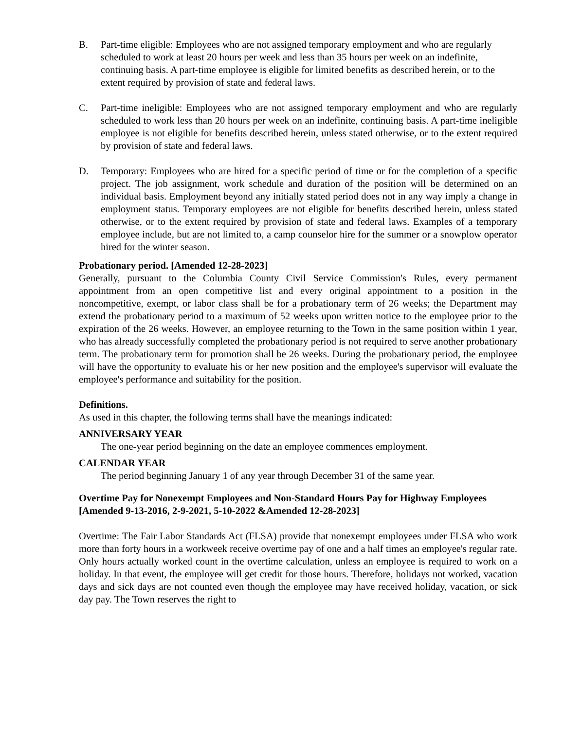B. Part-time eligible: Employees who are not assigned temporary employment and who are regularly scheduled to work at least 20 hours per week and less than 35 hours per week on an indefinite, continuing basis. A part-time employee is eligible for limited benefits as described herein, or to the extent required by provision of state and federal laws.
C. Part-time ineligible: Employees who are not assigned temporary employment and who are regularly scheduled to work less than 20 hours per week on an indefinite, continuing basis. A part-time ineligible employee is not eligible for benefits described herein, unless stated otherwise, or to the extent required by provision of state and federal laws.
D. Temporary: Employees who are hired for a specific period of time or for the completion of a specific project. The job assignment, work schedule and duration of the position will be determined on an individual basis. Employment beyond any initially stated period does not in any way imply a change in employment status. Temporary employees are not eligible for benefits described herein, unless stated otherwise, or to the extent required by provision of state and federal laws. Examples of a temporary employee include, but are not limited to, a camp counselor hire for the summer or a snowplow operator hired for the winter season.
Probationary period. [Amended 12-28-2023]
Generally, pursuant to the Columbia County Civil Service Commission's Rules, every permanent appointment from an open competitive list and every original appointment to a position in the noncompetitive, exempt, or labor class shall be for a probationary term of 26 weeks; the Department may extend the probationary period to a maximum of 52 weeks upon written notice to the employee prior to the expiration of the 26 weeks. However, an employee returning to the Town in the same position within 1 year, who has already successfully completed the probationary period is not required to serve another probationary term. The probationary term for promotion shall be 26 weeks. During the probationary period, the employee will have the opportunity to evaluate his or her new position and the employee's supervisor will evaluate the employee's performance and suitability for the position.
Definitions.
As used in this chapter, the following terms shall have the meanings indicated:
ANNIVERSARY YEAR
The one-year period beginning on the date an employee commences employment.
CALENDAR YEAR
The period beginning January 1 of any year through December 31 of the same year.
Overtime Pay for Nonexempt Employees and Non-Standard Hours Pay for Highway Employees
[Amended 9-13-2016, 2-9-2021, 5-10-2022 &Amended 12-28-2023]
Overtime: The Fair Labor Standards Act (FLSA) provide that nonexempt employees under FLSA who work more than forty hours in a workweek receive overtime pay of one and a half times an employee's regular rate. Only hours actually worked count in the overtime calculation, unless an employee is required to work on a holiday. In that event, the employee will get credit for those hours. Therefore, holidays not worked, vacation days and sick days are not counted even though the employee may have received holiday, vacation, or sick day pay. The Town reserves the right to